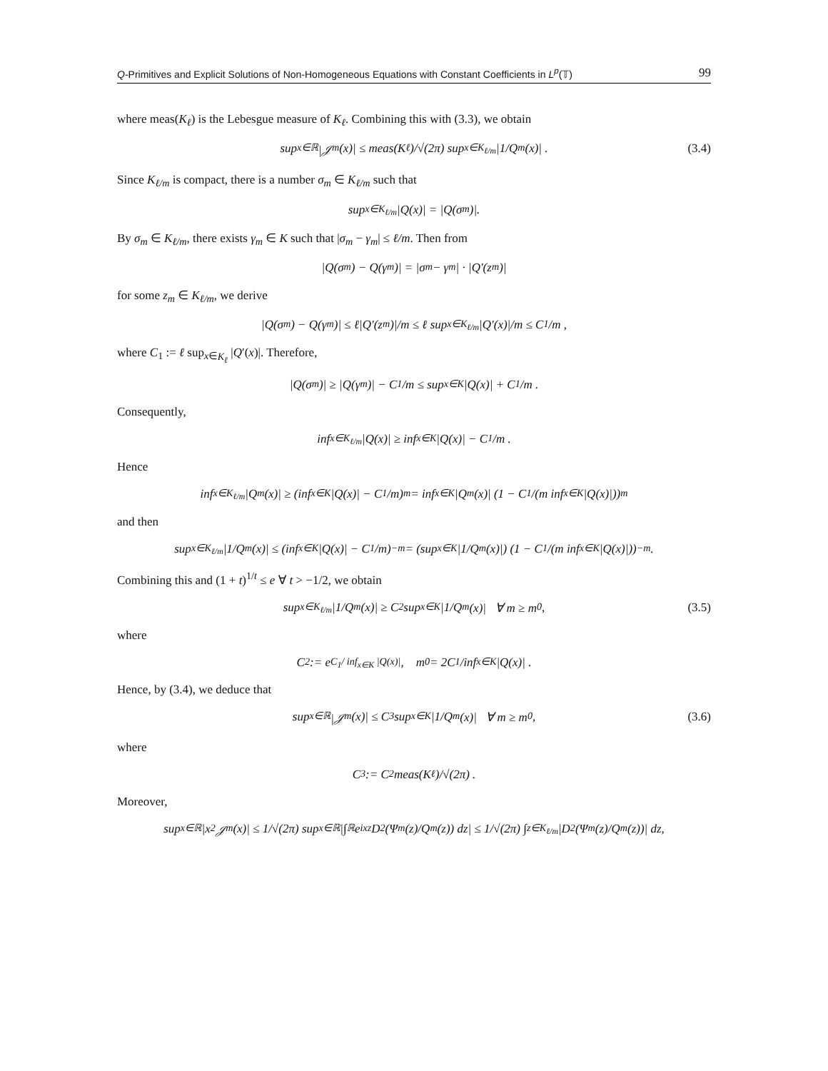Q-Primitives and Explicit Solutions of Non-Homogeneous Equations with Constant Coefficients in L<sup>p</sup>(𝕋) 99
where meas(K<sub>ℓ</sub>) is the Lebesgue measure of K<sub>ℓ</sub>. Combining this with (3.3), we obtain
sup<sub>x∈ℝ</sub> |𝒥<sub>m</sub>(x)| ≤ meas(K<sub>ℓ</sub>)/√(2π) sup<sub>x∈K<sub>ℓ/m</sub></sub> |1/Q<sup>m</sup>(x)| . (3.4)
Since K<sub>ℓ/m</sub> is compact, there is a number σ<sub>m</sub> ∈ K<sub>ℓ/m</sub> such that
sup<sub>x∈K<sub>ℓ/m</sub></sub> |Q(x)| = |Q(σ<sub>m</sub>)|.
By σ<sub>m</sub> ∈ K<sub>ℓ/m</sub>, there exists γ<sub>m</sub> ∈ K such that |σ<sub>m</sub> − γ<sub>m</sub>| ≤ ℓ/m. Then from
|Q(σ<sub>m</sub>) − Q(γ<sub>m</sub>)| = |σ<sub>m</sub> − γ<sub>m</sub>| · |Q′(z<sub>m</sub>)|
for some z<sub>m</sub> ∈ K<sub>ℓ/m</sub>, we derive
|Q(σ<sub>m</sub>) − Q(γ<sub>m</sub>)| ≤ ℓ|Q′(z<sub>m</sub>)|/m ≤ ℓ sup<sub>x∈K<sub>ℓ/m</sub></sub> |Q′(x)|/m ≤ C<sub>1</sub>/m ,
where C<sub>1</sub> := ℓ sup<sub>x∈K<sub>ℓ</sub></sub> |Q′(x)|. Therefore,
|Q(σ<sub>m</sub>)| ≥ |Q(γ<sub>m</sub>)| − C<sub>1</sub>/m ≤ sup<sub>x∈K</sub> |Q(x)| + C<sub>1</sub>/m .
Consequently,
inf<sub>x∈K<sub>ℓ/m</sub></sub> |Q(x)| ≥ inf<sub>x∈K</sub> |Q(x)| − C<sub>1</sub>/m .
Hence
inf<sub>x∈K<sub>ℓ/m</sub></sub> |Q<sup>m</sup>(x)| ≥ (inf<sub>x∈K</sub> |Q(x)| − C<sub>1</sub>/m)<sup>m</sup> = inf<sub>x∈K</sub> |Q<sup>m</sup>(x)| (1 − C<sub>1</sub>/(m inf<sub>x∈K</sub> |Q(x)|))<sup>m</sup>
and then
sup<sub>x∈K<sub>ℓ/m</sub></sub> |1/Q<sup>m</sup>(x)| ≤ (inf<sub>x∈K</sub> |Q(x)| − C<sub>1</sub>/m)<sup>−m</sup> = (sup<sub>x∈K</sub> |1/Q<sup>m</sup>(x)|) (1 − C<sub>1</sub>/(m inf<sub>x∈K</sub> |Q(x)|))<sup>−m</sup> .
Combining this and (1 + t)<sup>1/t</sup> ≤ e ∀ t > −1/2, we obtain
sup<sub>x∈K<sub>ℓ/m</sub></sub> |1/Q<sup>m</sup>(x)| ≥ C<sub>2</sub> sup<sub>x∈K</sub> |1/Q<sup>m</sup>(x)| ∀ m ≥ m<sub>0</sub>, (3.5)
where
C<sub>2</sub> := e<sup>C<sub>1</sub>/ inf<sub>x∈K</sub> |Q(x)|</sup>, m<sub>0</sub> = 2C<sub>1</sub>/inf<sub>x∈K</sub> |Q(x)| .
Hence, by (3.4), we deduce that
sup<sub>x∈ℝ</sub> |𝒥<sub>m</sub>(x)| ≤ C<sub>3</sub> sup<sub>x∈K</sub> |1/Q<sup>m</sup>(x)| ∀ m ≥ m<sub>0</sub>, (3.6)
where
C<sub>3</sub> := C<sub>2</sub> meas(K<sub>ℓ</sub>)/√(2π) .
Moreover,
sup<sub>x∈ℝ</sub> |x<sup>2</sup>𝒥<sub>m</sub>(x)| ≤ 1/√(2π) sup<sub>x∈ℝ</sub> |∫<sub>ℝ</sub> e<sup>ixz</sup>D<sup>2</sup>(Ψ<sub>m</sub>(z)/Q<sup>m</sup>(z)) dz| ≤ 1/√(2π) ∫<sub>z∈K<sub>ℓ/m</sub></sub> |D<sup>2</sup>(Ψ<sub>m</sub>(z)/Q<sup>m</sup>(z))| dz,